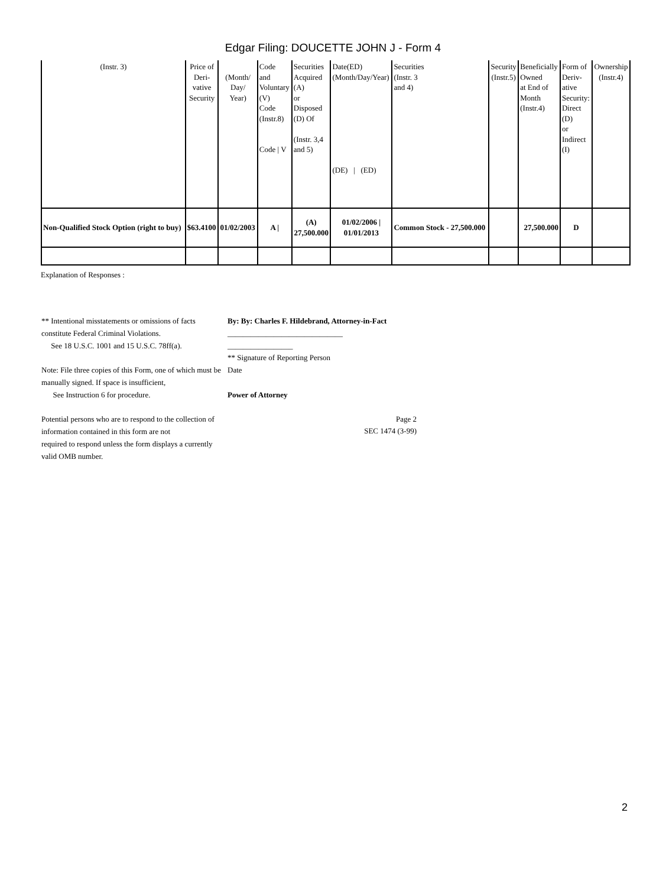Edgar Filing: DOUCETTE JOHN J - Form 4
| (Instr. 3) | Price of Deri- vative Security | (Month/ Day/ Year) | Code and Voluntary (V) Code (Instr.8) Code / V | Securities Acquired (A) or Disposed (D) Of (Instr. 3,4 and 5) | Date(ED) (Month/Day/Year) (DE) / (ED) | Securities (Instr. 3 and 4) | Security (Instr.5) | Beneficially Owned at End of Month (Instr.4) | Form of Deriv- ative Security: Direct (D) or Indirect (I) | Ownership (Instr.4) |
| Non-Qualified Stock Option (right to buy) | $63.4100 | 01/02/2003 | A / | (A) 27,500.000 | 01/02/2006 / 01/01/2013 | Common Stock - 27,500.000 | | 27,500.000 | D | |
Explanation of Responses :
** Intentional misstatements or omissions of facts constitute Federal Criminal Violations.
See 18 U.S.C. 1001 and 15 U.S.C. 78ff(a).
Note: File three copies of this Form, one of which must be manually signed. If space is insufficient,
See Instruction 6 for procedure.
Potential persons who are to respond to the collection of information contained in this form are not
required to respond unless the form displays a currently valid OMB number.
By: By: Charles F. Hildebrand, Attorney-in-Fact
______________________________
_________________
** Signature of Reporting Person
Date
Power of Attorney
Page 2
SEC 1474 (3-99)
2